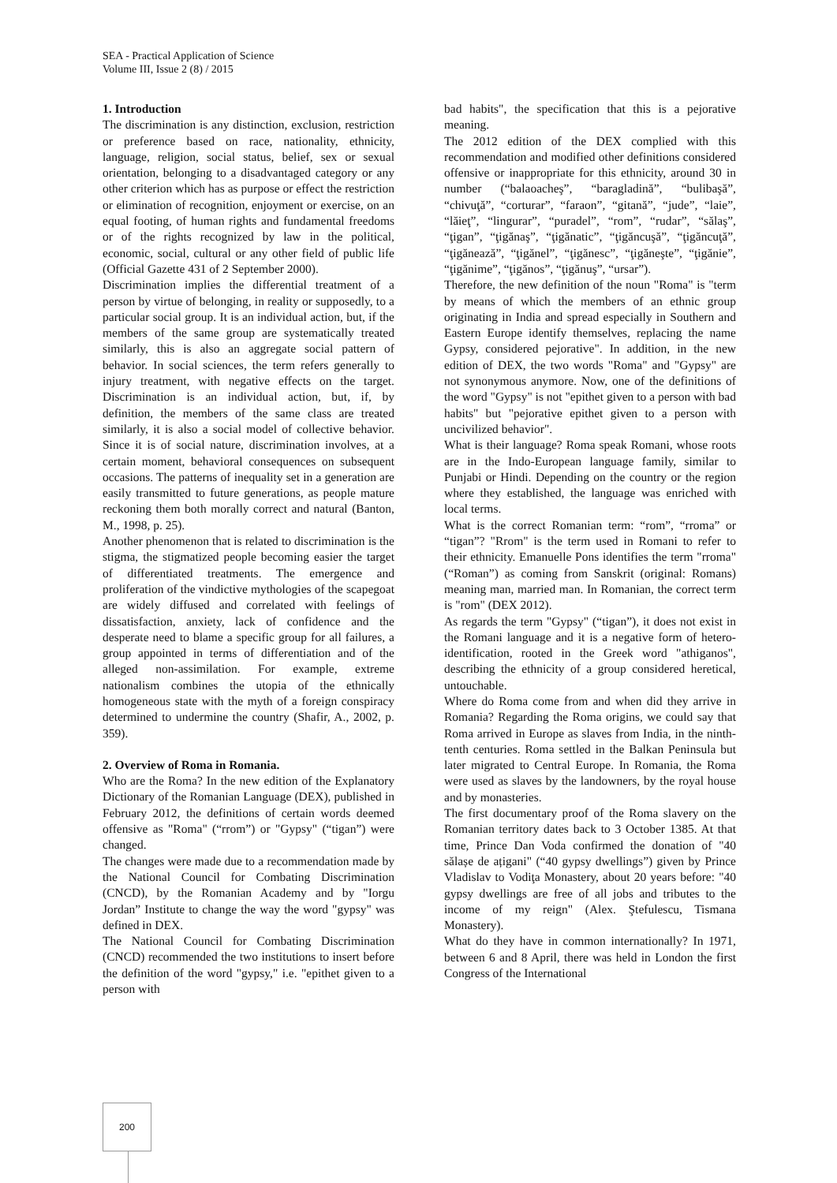SEA - Practical Application of Science
Volume III, Issue 2 (8) / 2015
1. Introduction
The discrimination is any distinction, exclusion, restriction or preference based on race, nationality, ethnicity, language, religion, social status, belief, sex or sexual orientation, belonging to a disadvantaged category or any other criterion which has as purpose or effect the restriction or elimination of recognition, enjoyment or exercise, on an equal footing, of human rights and fundamental freedoms or of the rights recognized by law in the political, economic, social, cultural or any other field of public life (Official Gazette 431 of 2 September 2000).
Discrimination implies the differential treatment of a person by virtue of belonging, in reality or supposedly, to a particular social group. It is an individual action, but, if the members of the same group are systematically treated similarly, this is also an aggregate social pattern of behavior. In social sciences, the term refers generally to injury treatment, with negative effects on the target. Discrimination is an individual action, but, if, by definition, the members of the same class are treated similarly, it is also a social model of collective behavior. Since it is of social nature, discrimination involves, at a certain moment, behavioral consequences on subsequent occasions. The patterns of inequality set in a generation are easily transmitted to future generations, as people mature reckoning them both morally correct and natural (Banton, M., 1998, p. 25).
Another phenomenon that is related to discrimination is the stigma, the stigmatized people becoming easier the target of differentiated treatments. The emergence and proliferation of the vindictive mythologies of the scapegoat are widely diffused and correlated with feelings of dissatisfaction, anxiety, lack of confidence and the desperate need to blame a specific group for all failures, a group appointed in terms of differentiation and of the alleged non-assimilation. For example, extreme nationalism combines the utopia of the ethnically homogeneous state with the myth of a foreign conspiracy determined to undermine the country (Shafir, A., 2002, p. 359).
2. Overview of Roma in Romania.
Who are the Roma? In the new edition of the Explanatory Dictionary of the Romanian Language (DEX), published in February 2012, the definitions of certain words deemed offensive as "Roma" (“rrom”) or "Gypsy" (“tigan”) were changed.
The changes were made due to a recommendation made by the National Council for Combating Discrimination (CNCD), by the Romanian Academy and by "Iorgu Jordan” Institute to change the way the word "gypsy" was defined in DEX.
The National Council for Combating Discrimination (CNCD) recommended the two institutions to insert before the definition of the word "gypsy," i.e. "epithet given to a person with
bad habits", the specification that this is a pejorative meaning.
The 2012 edition of the DEX complied with this recommendation and modified other definitions considered offensive or inappropriate for this ethnicity, around 30 in number (“balaoacheş”, “baragladină”, “bulibaşă”, “chivuţă”, “corturar”, “faraon”, “gitană”, “jude”, “laie”, “lăieţ”, “lingurar”, “puradel”, “rom”, “rudar”, “sălaş”, “ţigan”, “ţigănaş”, “ţigănatic”, “ţigăncuşă”, “ţigăncuţă”, “ţigănează”, “ţigănel”, “ţigănesc”, “ţigăneşte”, “ţigănie”, “ţigănime”, “ţigănos”, “ţigănuş”, “ursar”).
Therefore, the new definition of the noun "Roma" is "term by means of which the members of an ethnic group originating in India and spread especially in Southern and Eastern Europe identify themselves, replacing the name Gypsy, considered pejorative". In addition, in the new edition of DEX, the two words "Roma" and "Gypsy" are not synonymous anymore. Now, one of the definitions of the word "Gypsy" is not "epithet given to a person with bad habits" but "pejorative epithet given to a person with uncivilized behavior".
What is their language? Roma speak Romani, whose roots are in the Indo-European language family, similar to Punjabi or Hindi. Depending on the country or the region where they established, the language was enriched with local terms.
What is the correct Romanian term: “rom”, “rroma” or “tigan”? "Rrom" is the term used in Romani to refer to their ethnicity. Emanuelle Pons identifies the term "rroma" (“Roman”) as coming from Sanskrit (original: Romans) meaning man, married man. In Romanian, the correct term is "rom" (DEX 2012).
As regards the term "Gypsy" (“tigan”), it does not exist in the Romani language and it is a negative form of hetero-identification, rooted in the Greek word "athiganos", describing the ethnicity of a group considered heretical, untouchable.
Where do Roma come from and when did they arrive in Romania? Regarding the Roma origins, we could say that Roma arrived in Europe as slaves from India, in the ninth-tenth centuries. Roma settled in the Balkan Peninsula but later migrated to Central Europe. In Romania, the Roma were used as slaves by the landowners, by the royal house and by monasteries.
The first documentary proof of the Roma slavery on the Romanian territory dates back to 3 October 1385. At that time, Prince Dan Voda confirmed the donation of "40 sălașe de ațigani" (“40 gypsy dwellings”) given by Prince Vladislav to Vodiţa Monastery, about 20 years before: "40 gypsy dwellings are free of all jobs and tributes to the income of my reign" (Alex. Ştefulescu, Tismana Monastery).
What do they have in common internationally? In 1971, between 6 and 8 April, there was held in London the first Congress of the International
200